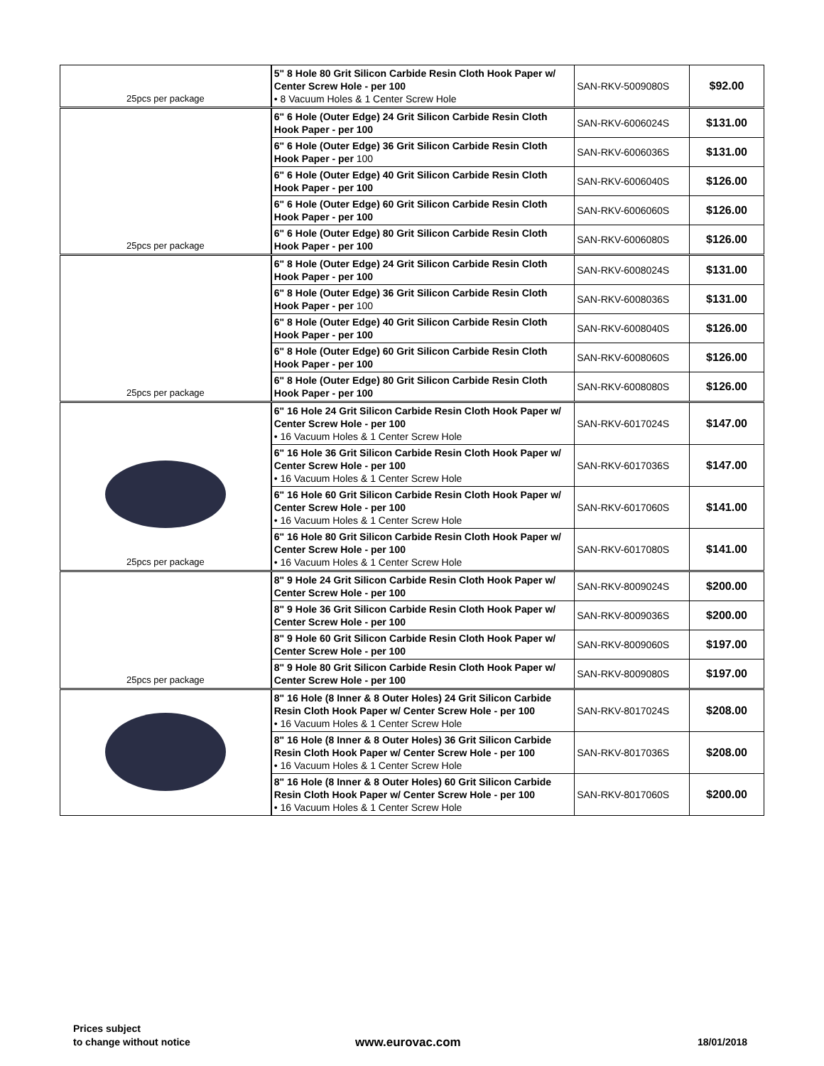| 25pcs per package | 5" 8 Hole 80 Grit Silicon Carbide Resin Cloth Hook Paper w/ Center Screw Hole - per 100 • 8 Vacuum Holes & 1 Center Screw Hole | SAN-RKV-5009080S | $92.00 |
| 25pcs per package | 6" 6 Hole (Outer Edge) 24 Grit Silicon Carbide Resin Cloth Hook Paper - per 100 | SAN-RKV-6006024S | $131.00 |
| | 6" 6 Hole (Outer Edge) 36 Grit Silicon Carbide Resin Cloth Hook Paper - per 100 | SAN-RKV-6006036S | $131.00 |
| | 6" 6 Hole (Outer Edge) 40 Grit Silicon Carbide Resin Cloth Hook Paper - per 100 | SAN-RKV-6006040S | $126.00 |
| | 6" 6 Hole (Outer Edge) 60 Grit Silicon Carbide Resin Cloth Hook Paper - per 100 | SAN-RKV-6006060S | $126.00 |
| | 6" 6 Hole (Outer Edge) 80 Grit Silicon Carbide Resin Cloth Hook Paper - per 100 | SAN-RKV-6006080S | $126.00 |
| 25pcs per package | 6" 8 Hole (Outer Edge) 24 Grit Silicon Carbide Resin Cloth Hook Paper - per 100 | SAN-RKV-6008024S | $131.00 |
| | 6" 8 Hole (Outer Edge) 36 Grit Silicon Carbide Resin Cloth Hook Paper - per 100 | SAN-RKV-6008036S | $131.00 |
| | 6" 8 Hole (Outer Edge) 40 Grit Silicon Carbide Resin Cloth Hook Paper - per 100 | SAN-RKV-6008040S | $126.00 |
| | 6" 8 Hole (Outer Edge) 60 Grit Silicon Carbide Resin Cloth Hook Paper - per 100 | SAN-RKV-6008060S | $126.00 |
| | 6" 8 Hole (Outer Edge) 80 Grit Silicon Carbide Resin Cloth Hook Paper - per 100 | SAN-RKV-6008080S | $126.00 |
| 25pcs per package | 6" 16 Hole 24 Grit Silicon Carbide Resin Cloth Hook Paper w/ Center Screw Hole - per 100 • 16 Vacuum Holes & 1 Center Screw Hole | SAN-RKV-6017024S | $147.00 |
| | 6" 16 Hole 36 Grit Silicon Carbide Resin Cloth Hook Paper w/ Center Screw Hole - per 100 • 16 Vacuum Holes & 1 Center Screw Hole | SAN-RKV-6017036S | $147.00 |
| | 6" 16 Hole 60 Grit Silicon Carbide Resin Cloth Hook Paper w/ Center Screw Hole - per 100 • 16 Vacuum Holes & 1 Center Screw Hole | SAN-RKV-6017060S | $141.00 |
| | 6" 16 Hole 80 Grit Silicon Carbide Resin Cloth Hook Paper w/ Center Screw Hole - per 100 • 16 Vacuum Holes & 1 Center Screw Hole | SAN-RKV-6017080S | $141.00 |
| 25pcs per package | 8" 9 Hole 24 Grit Silicon Carbide Resin Cloth Hook Paper w/ Center Screw Hole - per 100 | SAN-RKV-8009024S | $200.00 |
| | 8" 9 Hole 36 Grit Silicon Carbide Resin Cloth Hook Paper w/ Center Screw Hole - per 100 | SAN-RKV-8009036S | $200.00 |
| | 8" 9 Hole 60 Grit Silicon Carbide Resin Cloth Hook Paper w/ Center Screw Hole - per 100 | SAN-RKV-8009060S | $197.00 |
| | 8" 9 Hole 80 Grit Silicon Carbide Resin Cloth Hook Paper w/ Center Screw Hole - per 100 | SAN-RKV-8009080S | $197.00 |
| | 8" 16 Hole (8 Inner & 8 Outer Holes) 24 Grit Silicon Carbide Resin Cloth Hook Paper w/ Center Screw Hole - per 100 • 16 Vacuum Holes & 1 Center Screw Hole | SAN-RKV-8017024S | $208.00 |
| | 8" 16 Hole (8 Inner & 8 Outer Holes) 36 Grit Silicon Carbide Resin Cloth Hook Paper w/ Center Screw Hole - per 100 • 16 Vacuum Holes & 1 Center Screw Hole | SAN-RKV-8017036S | $208.00 |
| | 8" 16 Hole (8 Inner & 8 Outer Holes) 60 Grit Silicon Carbide Resin Cloth Hook Paper w/ Center Screw Hole - per 100 • 16 Vacuum Holes & 1 Center Screw Hole | SAN-RKV-8017060S | $200.00 |
Prices subject
to change without notice
www.eurovac.com 18/01/2018